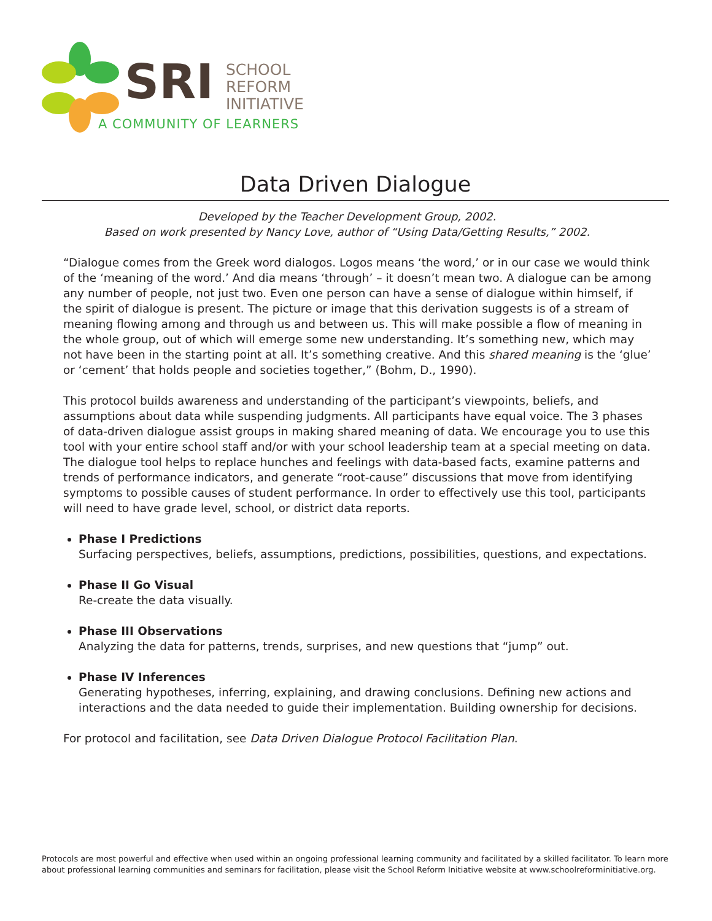SRI
SCHOOL
REFORM
INITIATIVE
A COMMUNITY OF LEARNERS
Data Driven Dialogue
Developed by the Teacher Development Group, 2002.
Based on work presented by Nancy Love, author of “Using Data/Getting Results,” 2002.
“Dialogue comes from the Greek word dialogos. Logos means ‘the word,’ or in our case we would think of the ‘meaning of the word.’ And dia means ‘through’ – it doesn’t mean two. A dialogue can be among any number of people, not just two. Even one person can have a sense of dialogue within himself, if the spirit of dialogue is present. The picture or image that this derivation suggests is of a stream of meaning flowing among and through us and between us. This will make possible a flow of meaning in the whole group, out of which will emerge some new understanding. It’s something new, which may not have been in the starting point at all. It’s something creative. And this shared meaning is the ‘glue’ or ‘cement’ that holds people and societies together,” (Bohm, D., 1990).
This protocol builds awareness and understanding of the participant’s viewpoints, beliefs, and assumptions about data while suspending judgments. All participants have equal voice. The 3 phases of data-driven dialogue assist groups in making shared meaning of data. We encourage you to use this tool with your entire school staff and/or with your school leadership team at a special meeting on data. The dialogue tool helps to replace hunches and feelings with data-based facts, examine patterns and trends of performance indicators, and generate “root-cause” discussions that move from identifying symptoms to possible causes of student performance. In order to effectively use this tool, participants will need to have grade level, school, or district data reports.
Phase I Predictions
Surfacing perspectives, beliefs, assumptions, predictions, possibilities, questions, and expectations.
Phase II Go Visual
Re-create the data visually.
Phase III Observations
Analyzing the data for patterns, trends, surprises, and new questions that “jump” out.
Phase IV Inferences
Generating hypotheses, inferring, explaining, and drawing conclusions. Defining new actions and interactions and the data needed to guide their implementation. Building ownership for decisions.
For protocol and facilitation, see Data Driven Dialogue Protocol Facilitation Plan.
Protocols are most powerful and effective when used within an ongoing professional learning community and facilitated by a skilled facilitator. To learn more about professional learning communities and seminars for facilitation, please visit the School Reform Initiative website at www.schoolreforminitiative.org.